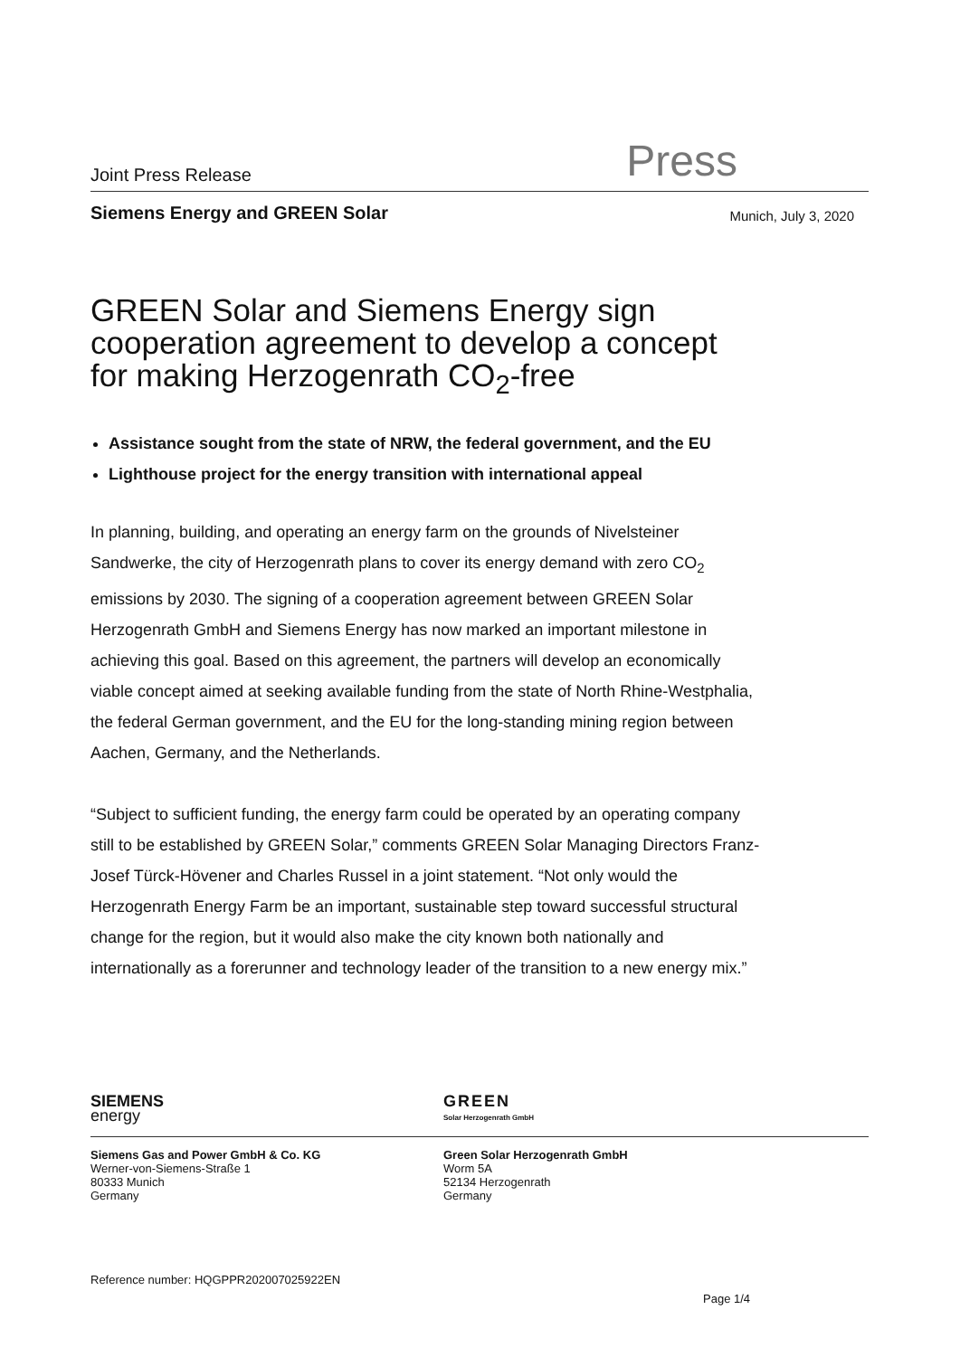Joint Press Release Press
Siemens Energy and GREEN Solar Munich, July 3, 2020
GREEN Solar and Siemens Energy sign cooperation agreement to develop a concept for making Herzogenrath CO<sub>2</sub>-free
Assistance sought from the state of NRW, the federal government, and the EU
Lighthouse project for the energy transition with international appeal
In planning, building, and operating an energy farm on the grounds of Nivelsteiner Sandwerke, the city of Herzogenrath plans to cover its energy demand with zero CO<sub>2</sub> emissions by 2030. The signing of a cooperation agreement between GREEN Solar Herzogenrath GmbH and Siemens Energy has now marked an important milestone in achieving this goal. Based on this agreement, the partners will develop an economically viable concept aimed at seeking available funding from the state of North Rhine-Westphalia, the federal German government, and the EU for the long-standing mining region between Aachen, Germany, and the Netherlands.
“Subject to sufficient funding, the energy farm could be operated by an operating company still to be established by GREEN Solar,” comments GREEN Solar Managing Directors Franz-Josef Türck-Hövener and Charles Russel in a joint statement. “Not only would the Herzogenrath Energy Farm be an important, sustainable step toward successful structural change for the region, but it would also make the city known both nationally and internationally as a forerunner and technology leader of the transition to a new energy mix.”
SIEMENS
energy
GREEN
Solar Herzogenrath GmbH
Siemens Gas and Power GmbH & Co. KG
Werner-von-Siemens-Straße 1
80333 Munich
Germany
Green Solar Herzogenrath GmbH
Worm 5A
52134 Herzogenrath
Germany
Reference number: HQGPPR202007025922EN
Page 1/4